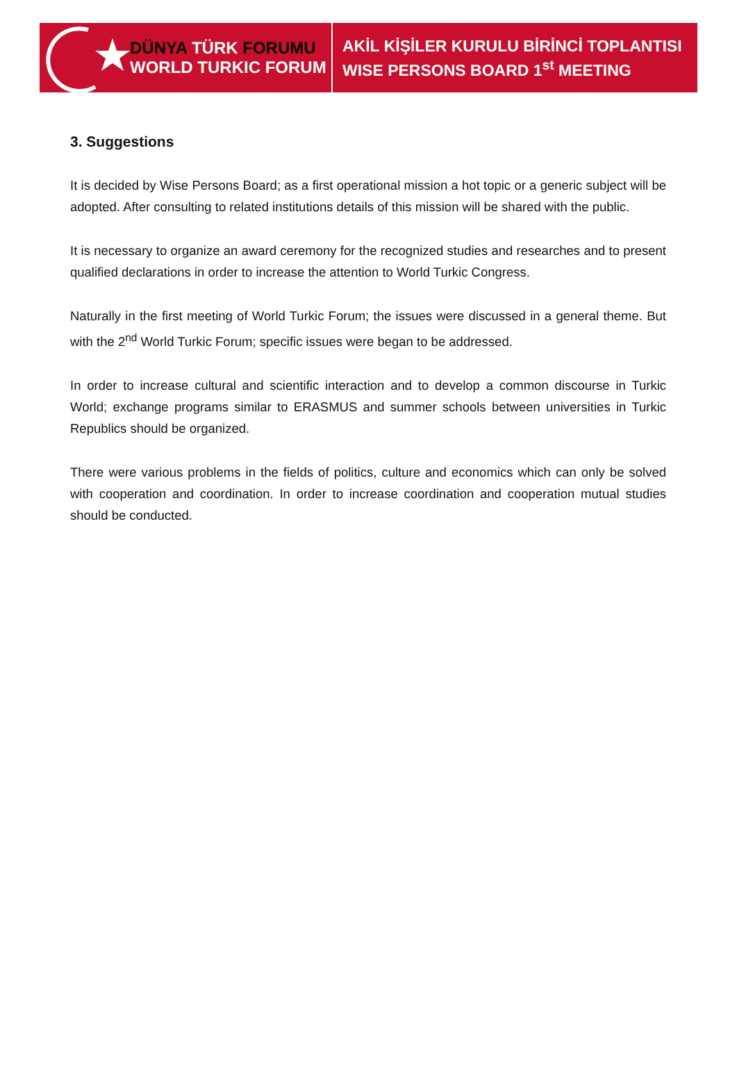DÜNYA TÜRK FORUMU
WORLD TURKIC FORUM
AKİL KİŞİLER KURULU BİRİNCİ TOPLANTISI
WISE PERSONS BOARD 1<sup>st</sup> MEETING
3. Suggestions
It is decided by Wise Persons Board; as a first operational mission a hot topic or a generic subject will be adopted. After consulting to related institutions details of this mission will be shared with the public.
It is necessary to organize an award ceremony for the recognized studies and researches and to present qualified declarations in order to increase the attention to World Turkic Congress.
Naturally in the first meeting of World Turkic Forum; the issues were discussed in a general theme. But with the 2<sup>nd</sup> World Turkic Forum; specific issues were began to be addressed.
In order to increase cultural and scientific interaction and to develop a common discourse in Turkic World; exchange programs similar to ERASMUS and summer schools between universities in Turkic Republics should be organized.
There were various problems in the fields of politics, culture and economics which can only be solved with cooperation and coordination. In order to increase coordination and cooperation mutual studies should be conducted.